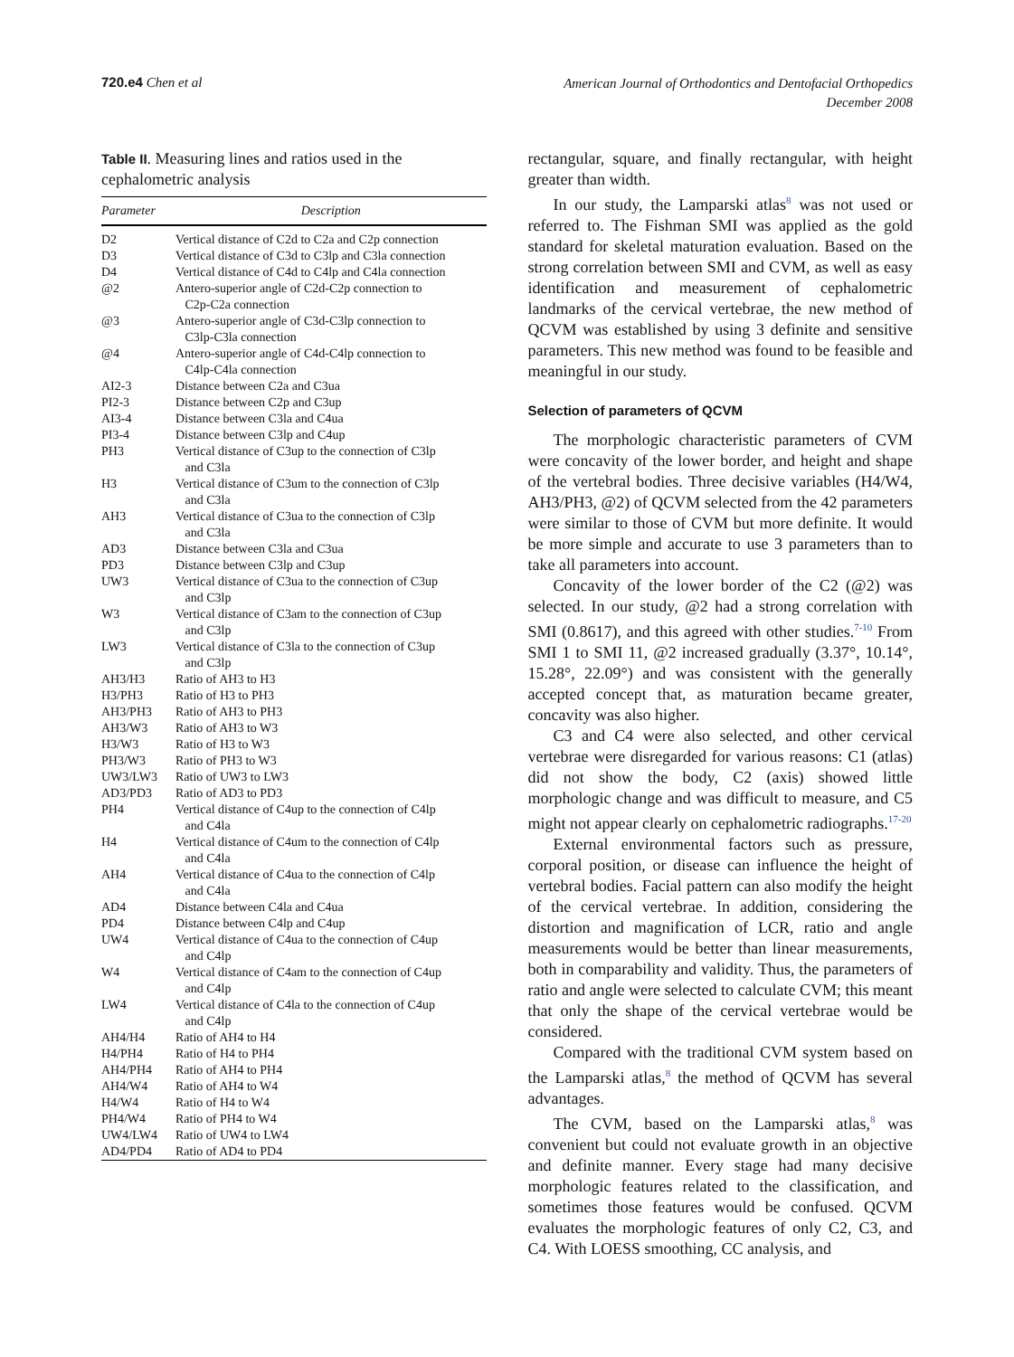720.e4 Chen et al
American Journal of Orthodontics and Dentofacial Orthopedics
December 2008
Table II. Measuring lines and ratios used in the cephalometric analysis
| Parameter | Description |
| --- | --- |
| D2 | Vertical distance of C2d to C2a and C2p connection |
| D3 | Vertical distance of C3d to C3lp and C3la connection |
| D4 | Vertical distance of C4d to C4lp and C4la connection |
| @2 | Antero-superior angle of C2d-C2p connection to C2p-C2a connection |
| @3 | Antero-superior angle of C3d-C3lp connection to C3lp-C3la connection |
| @4 | Antero-superior angle of C4d-C4lp connection to C4lp-C4la connection |
| AI2-3 | Distance between C2a and C3ua |
| PI2-3 | Distance between C2p and C3up |
| AI3-4 | Distance between C3la and C4ua |
| PI3-4 | Distance between C3lp and C4up |
| PH3 | Vertical distance of C3up to the connection of C3lp and C3la |
| H3 | Vertical distance of C3um to the connection of C3lp and C3la |
| AH3 | Vertical distance of C3ua to the connection of C3lp and C3la |
| AD3 | Distance between C3la and C3ua |
| PD3 | Distance between C3lp and C3up |
| UW3 | Vertical distance of C3ua to the connection of C3up and C3lp |
| W3 | Vertical distance of C3am to the connection of C3up and C3lp |
| LW3 | Vertical distance of C3la to the connection of C3up and C3lp |
| AH3/H3 | Ratio of AH3 to H3 |
| H3/PH3 | Ratio of H3 to PH3 |
| AH3/PH3 | Ratio of AH3 to PH3 |
| AH3/W3 | Ratio of AH3 to W3 |
| H3/W3 | Ratio of H3 to W3 |
| PH3/W3 | Ratio of PH3 to W3 |
| UW3/LW3 | Ratio of UW3 to LW3 |
| AD3/PD3 | Ratio of AD3 to PD3 |
| PH4 | Vertical distance of C4up to the connection of C4lp and C4la |
| H4 | Vertical distance of C4um to the connection of C4lp and C4la |
| AH4 | Vertical distance of C4ua to the connection of C4lp and C4la |
| AD4 | Distance between C4la and C4ua |
| PD4 | Distance between C4lp and C4up |
| UW4 | Vertical distance of C4ua to the connection of C4up and C4lp |
| W4 | Vertical distance of C4am to the connection of C4up and C4lp |
| LW4 | Vertical distance of C4la to the connection of C4up and C4lp |
| AH4/H4 | Ratio of AH4 to H4 |
| H4/PH4 | Ratio of H4 to PH4 |
| AH4/PH4 | Ratio of AH4 to PH4 |
| AH4/W4 | Ratio of AH4 to W4 |
| H4/W4 | Ratio of H4 to W4 |
| PH4/W4 | Ratio of PH4 to W4 |
| UW4/LW4 | Ratio of UW4 to LW4 |
| AD4/PD4 | Ratio of AD4 to PD4 |
rectangular, square, and finally rectangular, with height greater than width.
In our study, the Lamparski atlas<sup>8</sup> was not used or referred to. The Fishman SMI was applied as the gold standard for skeletal maturation evaluation. Based on the strong correlation between SMI and CVM, as well as easy identification and measurement of cephalometric landmarks of the cervical vertebrae, the new method of QCVM was established by using 3 definite and sensitive parameters. This new method was found to be feasible and meaningful in our study.
Selection of parameters of QCVM
The morphologic characteristic parameters of CVM were concavity of the lower border, and height and shape of the vertebral bodies. Three decisive variables (H4/W4, AH3/PH3, @2) of QCVM selected from the 42 parameters were similar to those of CVM but more definite. It would be more simple and accurate to use 3 parameters than to take all parameters into account.
Concavity of the lower border of the C2 (@2) was selected. In our study, @2 had a strong correlation with SMI (0.8617), and this agreed with other studies.<sup>7-10</sup> From SMI 1 to SMI 11, @2 increased gradually (3.37°, 10.14°, 15.28°, 22.09°) and was consistent with the generally accepted concept that, as maturation became greater, concavity was also higher.
C3 and C4 were also selected, and other cervical vertebrae were disregarded for various reasons: C1 (atlas) did not show the body, C2 (axis) showed little morphologic change and was difficult to measure, and C5 might not appear clearly on cephalometric radiographs.<sup>17-20</sup>
External environmental factors such as pressure, corporal position, or disease can influence the height of vertebral bodies. Facial pattern can also modify the height of the cervical vertebrae. In addition, considering the distortion and magnification of LCR, ratio and angle measurements would be better than linear measurements, both in comparability and validity. Thus, the parameters of ratio and angle were selected to calculate CVM; this meant that only the shape of the cervical vertebrae would be considered.
Compared with the traditional CVM system based on the Lamparski atlas,<sup>8</sup> the method of QCVM has several advantages.
The CVM, based on the Lamparski atlas,<sup>8</sup> was convenient but could not evaluate growth in an objective and definite manner. Every stage had many decisive morphologic features related to the classification, and sometimes those features would be confused. QCVM evaluates the morphologic features of only C2, C3, and C4. With LOESS smoothing, CC analysis, and